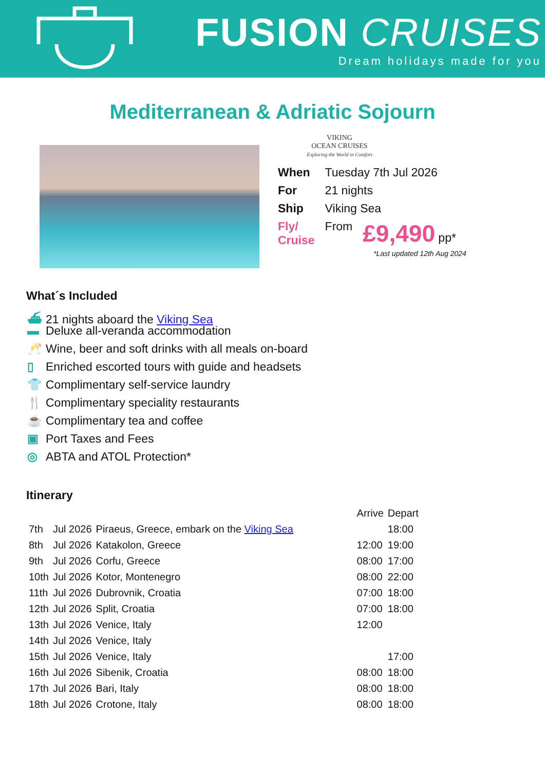FUSION CRUISES
Dream holidays made for you
Mediterranean & Adriatic Sojourn
VIKING
OCEAN CRUISES
Exploring the World in Comfort
| When | Tuesday 7th Jul 2026 | |
| For | 21 nights | |
| Ship | Viking Sea | |
| Fly/ Cruise | From | £9,490 pp* |
*Last updated 12th Aug 2024
What´s Included
⛴ 21 nights aboard the Viking Sea
▬ Deluxe all-veranda accommodation
🥂 Wine, beer and soft drinks with all meals on-board
▯ Enriched escorted tours with guide and headsets
👕 Complimentary self-service laundry
🍴 Complimentary speciality restaurants
☕ Complimentary tea and coffee
▣ Port Taxes and Fees
◎ ABTA and ATOL Protection*
Itinerary
| | | | Arrive | Depart |
| 7th | Jul 2026 | Piraeus, Greece, embark on the Viking Sea | | 18:00 |
| 8th | Jul 2026 | Katakolon, Greece | 12:00 | 19:00 |
| 9th | Jul 2026 | Corfu, Greece | 08:00 | 17:00 |
| 10th | Jul 2026 | Kotor, Montenegro | 08:00 | 22:00 |
| 11th | Jul 2026 | Dubrovnik, Croatia | 07:00 | 18:00 |
| 12th | Jul 2026 | Split, Croatia | 07:00 | 18:00 |
| 13th | Jul 2026 | Venice, Italy | 12:00 | |
| 14th | Jul 2026 | Venice, Italy | | |
| 15th | Jul 2026 | Venice, Italy | | 17:00 |
| 16th | Jul 2026 | Sibenik, Croatia | 08:00 | 18:00 |
| 17th | Jul 2026 | Bari, Italy | 08:00 | 18:00 |
| 18th | Jul 2026 | Crotone, Italy | 08:00 | 18:00 |